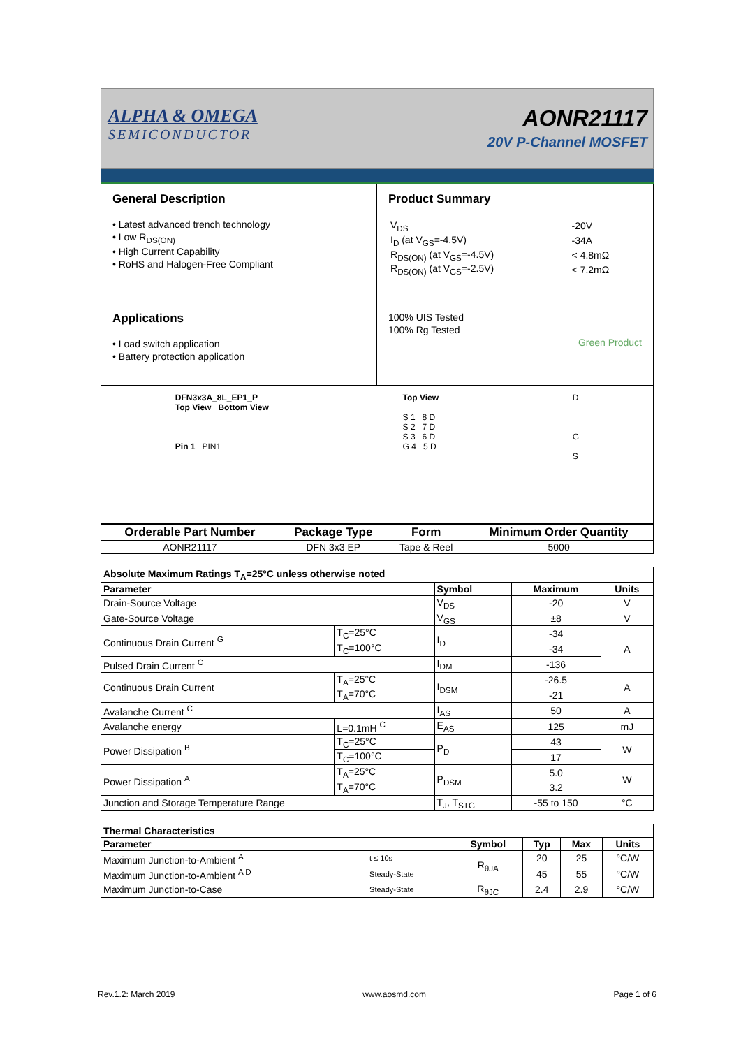ALPHA & OMEGA
SEMICONDUCTOR
AONR21117
20V P-Channel MOSFET
General Description
• Latest advanced trench technology
• Low R<sub>DS(ON)</sub>
• High Current Capability
• RoHS and Halogen-Free Compliant
Applications
• Load switch application
• Battery protection application
Product Summary
| V<sub>DS</sub> | -20V |
| I<sub>D</sub> (at V<sub>GS</sub>=-4.5V) | -34A |
| R<sub>DS(ON)</sub> (at V<sub>GS</sub>=-4.5V) | < 4.8mΩ |
| R<sub>DS(ON)</sub> (at V<sub>GS</sub>=-2.5V) | < 7.2mΩ |
100% UIS Tested
100% Rg Tested
Green Product
DFN3x3A_8L_EP1_P
Top View Bottom View
Pin 1 PIN1
Top View
S 1 8 D
S 2 7 D
S 3 6 D
G 4 5 D
D
G
S
| Orderable Part Number | Package Type | Form | Minimum Order Quantity |
| --- | --- | --- | --- |
| AONR21117 | DFN 3x3 EP | Tape & Reel | 5000 |
| Absolute Maximum Ratings T<sub>A</sub>=25°C unless otherwise noted | | | | |
| --- | --- | --- | --- | --- |
| Parameter | | Symbol | Maximum | Units |
| Drain-Source Voltage | | V<sub>DS</sub> | -20 | V |
| Gate-Source Voltage | | V<sub>GS</sub> | ±8 | V |
| Continuous Drain Current <sup>G</sup> | T<sub>C</sub>=25°C | I<sub>D</sub> | -34 | A |
| | T<sub>C</sub>=100°C | | -34 | |
| Pulsed Drain Current <sup>C</sup> | | I<sub>DM</sub> | -136 | |
| Continuous Drain Current | T<sub>A</sub>=25°C | I<sub>DSM</sub> | -26.5 | A |
| | T<sub>A</sub>=70°C | | -21 | |
| Avalanche Current <sup>C</sup> | | I<sub>AS</sub> | 50 | A |
| Avalanche energy | L=0.1mH <sup>C</sup> | E<sub>AS</sub> | 125 | mJ |
| Power Dissipation <sup>B</sup> | T<sub>C</sub>=25°C | P<sub>D</sub> | 43 | W |
| | T<sub>C</sub>=100°C | | 17 | |
| Power Dissipation <sup>A</sup> | T<sub>A</sub>=25°C | P<sub>DSM</sub> | 5.0 | W |
| | T<sub>A</sub>=70°C | | 3.2 | |
| Junction and Storage Temperature Range | | T<sub>J</sub>, T<sub>STG</sub> | -55 to 150 | °C |
| Thermal Characteristics | | | | | |
| --- | --- | --- | --- | --- | --- |
| Parameter | | Symbol | Typ | Max | Units |
| Maximum Junction-to-Ambient <sup>A</sup> | t ≤ 10s | R<sub>θJA</sub> | 20 | 25 | °C/W |
| Maximum Junction-to-Ambient <sup>A D</sup> | Steady-State | | 45 | 55 | °C/W |
| Maximum Junction-to-Case | Steady-State | R<sub>θJC</sub> | 2.4 | 2.9 | °C/W |
Rev.1.2: March 2019 www.aosmd.com Page 1 of 6